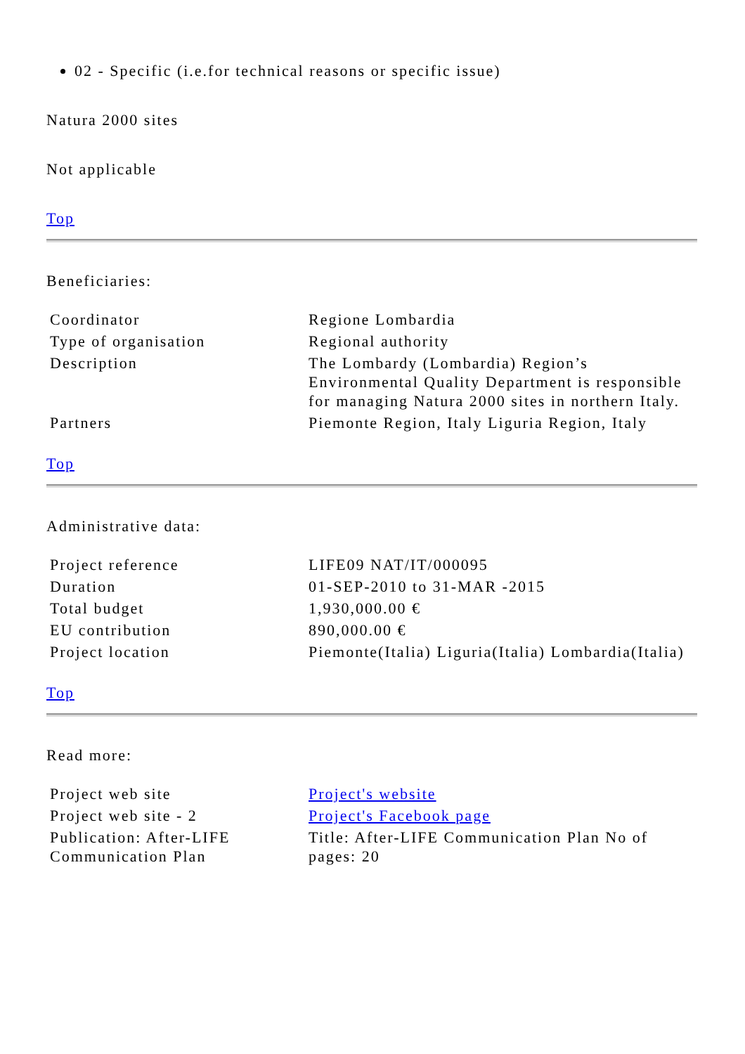02 - Specific (i.e.for technical reasons or specific issue)
Natura 2000 sites
Not applicable
Top
Beneficiaries:
| Coordinator | Regione Lombardia |
| Type of organisation | Regional authority |
| Description | The Lombardy (Lombardia) Region’s Environmental Quality Department is responsible for managing Natura 2000 sites in northern Italy. |
| Partners | Piemonte Region, Italy Liguria Region, Italy |
Top
Administrative data:
| Project reference | LIFE09 NAT/IT/000095 |
| Duration | 01-SEP-2010 to 31-MAR -2015 |
| Total budget | 1,930,000.00 € |
| EU contribution | 890,000.00 € |
| Project location | Piemonte(Italia) Liguria(Italia) Lombardia(Italia) |
Top
Read more:
| Project web site | Project's website |
| Project web site - 2 | Project's Facebook page |
| Publication: After-LIFE Communication Plan | Title: After-LIFE Communication Plan No of pages: 20 |